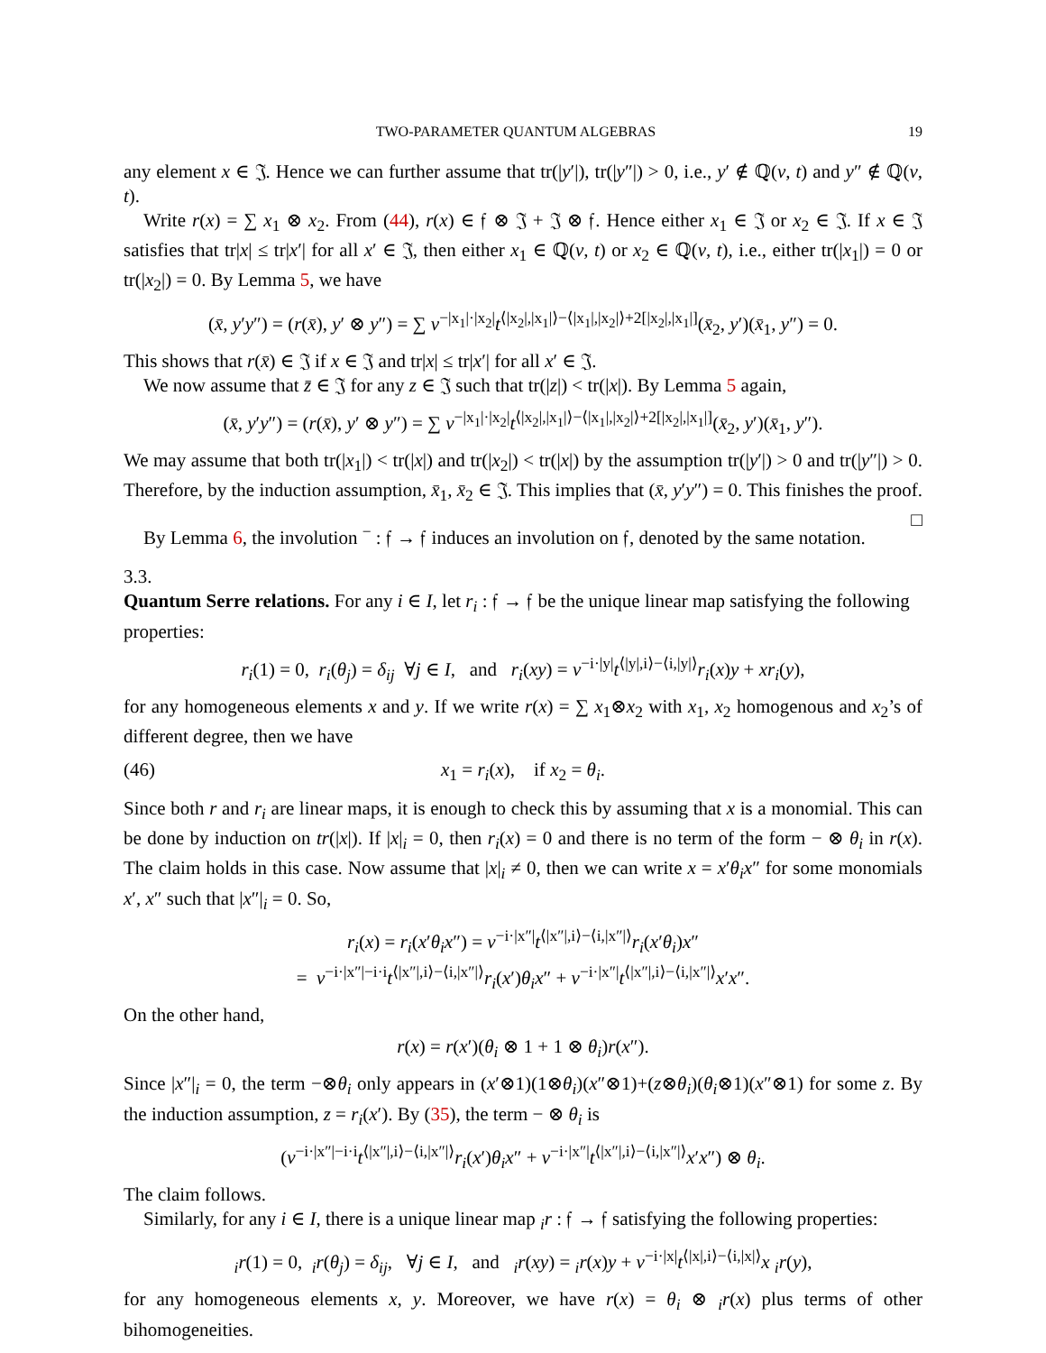TWO-PARAMETER QUANTUM ALGEBRAS 19
any element x ∈ 𝔍. Hence we can further assume that tr(|y′|), tr(|y″|) > 0, i.e., y′ ∉ ℚ(v, t) and y″ ∉ ℚ(v, t).
Write r(x) = ∑ x<sub>1</sub> ⊗ x<sub>2</sub>. From (44), r(x) ∈ 𝔣 ⊗ 𝔍 + 𝔍 ⊗ 𝔣. Hence either x<sub>1</sub> ∈ 𝔍 or x<sub>2</sub> ∈ 𝔍. If x ∈ 𝔍 satisfies that tr|x| ≤ tr|x′| for all x′ ∈ 𝔍, then either x<sub>1</sub> ∈ ℚ(v, t) or x<sub>2</sub> ∈ ℚ(v, t), i.e., either tr(|x<sub>1</sub>|) = 0 or tr(|x<sub>2</sub>|) = 0. By Lemma 5, we have
(x̄, y′y″) = (r(x̄), y′ ⊗ y″) = ∑ v<sup>−|x<sub>1</sub>|·|x<sub>2</sub>|</sup>t<sup>⟨|x<sub>2</sub>|,|x<sub>1</sub>|⟩−⟨|x<sub>1</sub>|,|x<sub>2</sub>|⟩+2[|x<sub>2</sub>|,|x<sub>1</sub>|]</sup>(x̄<sub>2</sub>, y′)(x̄<sub>1</sub>, y″) = 0.
This shows that r(x̄) ∈ 𝔍 if x ∈ 𝔍 and tr|x| ≤ tr|x′| for all x′ ∈ 𝔍.
We now assume that z̄ ∈ 𝔍 for any z ∈ 𝔍 such that tr(|z|) < tr(|x|). By Lemma 5 again,
(x̄, y′y″) = (r(x̄), y′ ⊗ y″) = ∑ v<sup>−|x<sub>1</sub>|·|x<sub>2</sub>|</sup>t<sup>⟨|x<sub>2</sub>|,|x<sub>1</sub>|⟩−⟨|x<sub>1</sub>|,|x<sub>2</sub>|⟩+2[|x<sub>2</sub>|,|x<sub>1</sub>|]</sup>(x̄<sub>2</sub>, y′)(x̄<sub>1</sub>, y″).
We may assume that both tr(|x<sub>1</sub>|) < tr(|x|) and tr(|x<sub>2</sub>|) < tr(|x|) by the assumption tr(|y′|) > 0 and tr(|y″|) > 0. Therefore, by the induction assumption, x̄<sub>1</sub>, x̄<sub>2</sub> ∈ 𝔍. This implies that (x̄, y′y″) = 0. This finishes the proof. □
By Lemma 6, the involution <sup>−</sup> : 𝔣 → 𝔣 induces an involution on 𝔣, denoted by the same notation.
3.3.
Quantum Serre relations.
For any i ∈ I, let r<sub>i</sub> : 𝔣 → 𝔣 be the unique linear map satisfying the following properties:
r<sub>i</sub>(1) = 0, r<sub>i</sub>(θ<sub>j</sub>) = δ<sub>ij</sub> ∀j ∈ I, and r<sub>i</sub>(xy) = v<sup>−i·|y|</sup>t<sup>⟨|y|,i⟩−⟨i,|y|⟩</sup>r<sub>i</sub>(x)y + xr<sub>i</sub>(y),
for any homogeneous elements x and y. If we write r(x) = ∑ x<sub>1</sub>⊗x<sub>2</sub> with x<sub>1</sub>, x<sub>2</sub> homogenous and x<sub>2</sub>’s of different degree, then we have
(46) x<sub>1</sub> = r<sub>i</sub>(x), if x<sub>2</sub> = θ<sub>i</sub>.
Since both r and r<sub>i</sub> are linear maps, it is enough to check this by assuming that x is a monomial. This can be done by induction on tr(|x|). If |x|<sub>i</sub> = 0, then r<sub>i</sub>(x) = 0 and there is no term of the form − ⊗ θ<sub>i</sub> in r(x). The claim holds in this case. Now assume that |x|<sub>i</sub> ≠ 0, then we can write x = x′θ<sub>i</sub>x″ for some monomials x′, x″ such that |x″|<sub>i</sub> = 0. So,
r<sub>i</sub>(x) = r<sub>i</sub>(x′θ<sub>i</sub>x″) = v<sup>−i·|x″|</sup>t<sup>⟨|x″|,i⟩−⟨i,|x″|⟩</sup>r<sub>i</sub>(x′θ<sub>i</sub>)x″
= v<sup>−i·|x″|−i·i</sup>t<sup>⟨|x″|,i⟩−⟨i,|x″|⟩</sup>r<sub>i</sub>(x′)θ<sub>i</sub>x″ + v<sup>−i·|x″|</sup>t<sup>⟨|x″|,i⟩−⟨i,|x″|⟩</sup>x′x″.
On the other hand,
r(x) = r(x′)(θ<sub>i</sub> ⊗ 1 + 1 ⊗ θ<sub>i</sub>)r(x″).
Since |x″|<sub>i</sub> = 0, the term −⊗θ<sub>i</sub> only appears in (x′⊗1)(1⊗θ<sub>i</sub>)(x″⊗1)+(z⊗θ<sub>i</sub>)(θ<sub>i</sub>⊗1)(x″⊗1) for some z. By the induction assumption, z = r<sub>i</sub>(x′). By (35), the term − ⊗ θ<sub>i</sub> is
(v<sup>−i·|x″|−i·i</sup>t<sup>⟨|x″|,i⟩−⟨i,|x″|⟩</sup>r<sub>i</sub>(x′)θ<sub>i</sub>x″ + v<sup>−i·|x″|</sup>t<sup>⟨|x″|,i⟩−⟨i,|x″|⟩</sup>x′x″) ⊗ θ<sub>i</sub>.
The claim follows.
Similarly, for any i ∈ I, there is a unique linear map <sub>i</sub>r : 𝔣 → 𝔣 satisfying the following properties:
<sub>i</sub>r(1) = 0, <sub>i</sub>r(θ<sub>j</sub>) = δ<sub>ij</sub>, ∀j ∈ I, and <sub>i</sub>r(xy) = <sub>i</sub>r(x)y + v<sup>−i·|x|</sup>t<sup>⟨|x|,i⟩−⟨i,|x|⟩</sup>x <sub>i</sub>r(y),
for any homogeneous elements x, y. Moreover, we have r(x) = θ<sub>i</sub> ⊗ <sub>i</sub>r(x) plus terms of other bihomogeneities.